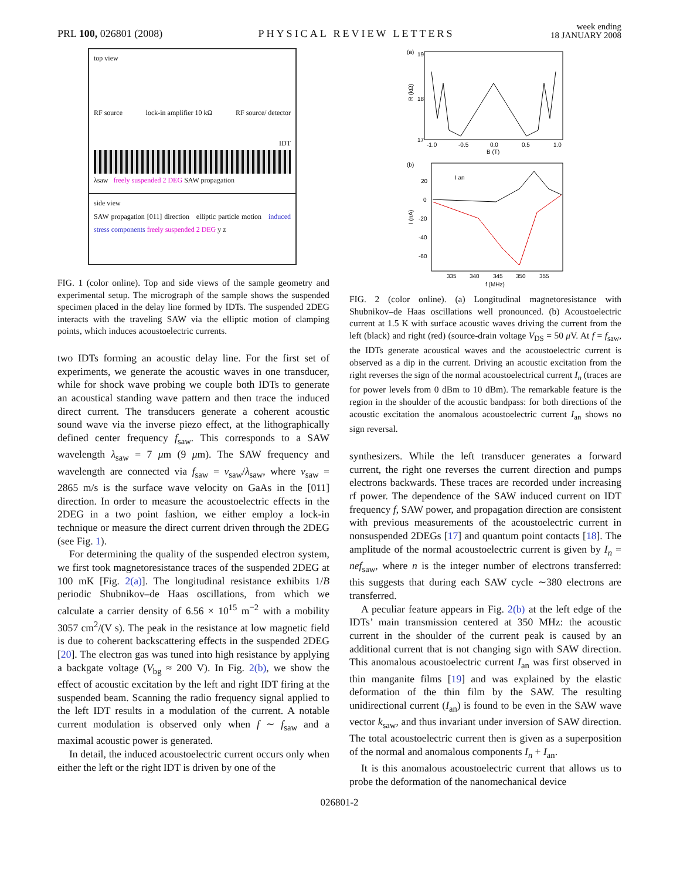PRL 100, 026801 (2008) PHYSICAL REVIEW LETTERS week ending
18 JANUARY 2008
top view
RF source lock-in amplifier 10 kΩ RF source/ detector
IDT
λsaw freely suspended 2 DEG SAW propagation
side view
SAW propagation [011] direction elliptic particle motion induced stress components freely suspended 2 DEG y z
FIG. 1 (color online). Top and side views of the sample geometry and experimental setup. The micrograph of the sample shows the suspended specimen placed in the delay line formed by IDTs. The suspended 2DEG interacts with the traveling SAW via the elliptic motion of clamping points, which induces acoustoelectric currents.
two IDTs forming an acoustic delay line. For the first set of experiments, we generate the acoustic waves in one transducer, while for shock wave probing we couple both IDTs to generate an acoustical standing wave pattern and then trace the induced direct current. The transducers generate a coherent acoustic sound wave via the inverse piezo effect, at the lithographically defined center frequency f<sub>saw</sub>. This corresponds to a SAW wavelength λ<sub>saw</sub> = 7 μm (9 μm). The SAW frequency and wavelength are connected via f<sub>saw</sub> = v<sub>saw</sub>/λ<sub>saw</sub>, where v<sub>saw</sub> = 2865 m/s is the surface wave velocity on GaAs in the [011] direction. In order to measure the acoustoelectric effects in the 2DEG in a two point fashion, we either employ a lock-in technique or measure the direct current driven through the 2DEG (see Fig. 1).
For determining the quality of the suspended electron system, we first took magnetoresistance traces of the suspended 2DEG at 100 mK [Fig. 2(a)]. The longitudinal resistance exhibits 1/B periodic Shubnikov–de Haas oscillations, from which we calculate a carrier density of 6.56 × 10<sup>15</sup> m<sup>−2</sup> with a mobility 3057 cm<sup>2</sup>/(V s). The peak in the resistance at low magnetic field is due to coherent backscattering effects in the suspended 2DEG [20]. The electron gas was tuned into high resistance by applying a backgate voltage (V<sub>bg</sub> ≈ 200 V). In Fig. 2(b), we show the effect of acoustic excitation by the left and right IDT firing at the suspended beam. Scanning the radio frequency signal applied to the left IDT results in a modulation of the current. A notable current modulation is observed only when f ∼ f<sub>saw</sub> and a maximal acoustic power is generated.
In detail, the induced acoustoelectric current occurs only when either the left or the right IDT is driven by one of the
(a)
19
18
17
R (kΩ)
-1.0
-0.5
0.0
0.5
1.0
B (T)
(b)
20
0
-20
-40
-60
I (nA)
I an
335
340
345
350
355
f (MHz)
FIG. 2 (color online). (a) Longitudinal magnetoresistance with Shubnikov–de Haas oscillations well pronounced. (b) Acoustoelectric current at 1.5 K with surface acoustic waves driving the current from the left (black) and right (red) (source-drain voltage V<sub>DS</sub> = 50 μ V. At f = f<sub>saw</sub>, the IDTs generate acoustical waves and the acoustoelectric current is observed as a dip in the current. Driving an acoustic excitation from the right reverses the sign of the normal acoustoelectrical current I<sub>n</sub> (traces are for power levels from 0 dBm to 10 dBm). The remarkable feature is the region in the shoulder of the acoustic bandpass: for both directions of the acoustic excitation the anomalous acoustoelectric current I<sub>an</sub> shows no sign reversal.
synthesizers. While the left transducer generates a forward current, the right one reverses the current direction and pumps electrons backwards. These traces are recorded under increasing rf power. The dependence of the SAW induced current on IDT frequency f, SAW power, and propagation direction are consistent with previous measurements of the acoustoelectric current in nonsuspended 2DEGs [17] and quantum point contacts [18]. The amplitude of the normal acoustoelectric current is given by I<sub>n</sub> = nef<sub>saw</sub>, where n is the integer number of electrons transferred: this suggests that during each SAW cycle ∼380 electrons are transferred.
A peculiar feature appears in Fig. 2(b) at the left edge of the IDTs’ main transmission centered at 350 MHz: the acoustic current in the shoulder of the current peak is caused by an additional current that is not changing sign with SAW direction. This anomalous acoustoelectric current I<sub>an</sub> was first observed in thin manganite films [19] and was explained by the elastic deformation of the thin film by the SAW. The resulting unidirectional current (I<sub>an</sub>) is found to be even in the SAW wave vector k<sub>saw</sub>, and thus invariant under inversion of SAW direction. The total acoustoelectric current then is given as a superposition of the normal and anomalous components I<sub>n</sub> + I<sub>an</sub>.
It is this anomalous acoustoelectric current that allows us to probe the deformation of the nanomechanical device
026801-2